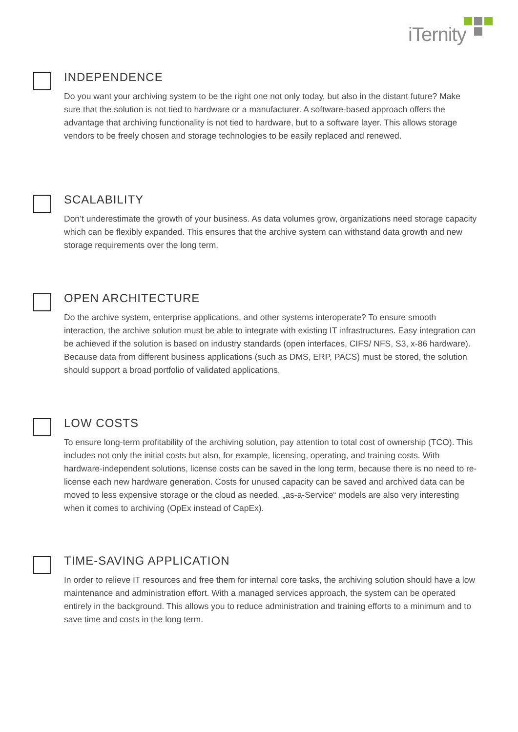iTernity
INDEPENDENCE
Do you want your archiving system to be the right one not only today, but also in the distant future? Make sure that the solution is not tied to hardware or a manufacturer. A software-based approach offers the advantage that archiving functionality is not tied to hardware, but to a software layer. This allows storage vendors to be freely chosen and storage technologies to be easily replaced and renewed.
SCALABILITY
Don’t underestimate the growth of your business. As data volumes grow, organizations need storage capacity which can be flexibly expanded. This ensures that the archive system can withstand data growth and new storage requirements over the long term.
OPEN ARCHITECTURE
Do the archive system, enterprise applications, and other systems interoperate? To ensure smooth interaction, the archive solution must be able to integrate with existing IT infrastructures. Easy integration can be achieved if the solution is based on industry standards (open interfaces, CIFS/ NFS, S3, x-86 hardware). Because data from different business applications (such as DMS, ERP, PACS) must be stored, the solution should support a broad portfolio of validated applications.
LOW COSTS
To ensure long-term profitability of the archiving solution, pay attention to total cost of owner­ship (TCO). This includes not only the initial costs but also, for example, licensing, operating, and training costs. With hardware-independent solutions, license costs can be saved in the long term, because there is no need to re-license each new hardware generation. Costs for unused capacity can be saved and archived data can be moved to less expensive storage or the cloud as needed. „as-a-Service“ models are also very interesting when it comes to archiving (OpEx instead of CapEx).
TIME-SAVING APPLICATION
In order to relieve IT resources and free them for internal core tasks, the archiving solution should have a low maintenance and administration effort. With a managed services approach, the system can be operated entirely in the background. This allows you to reduce administration and training efforts to a minimum and to save time and costs in the long term.